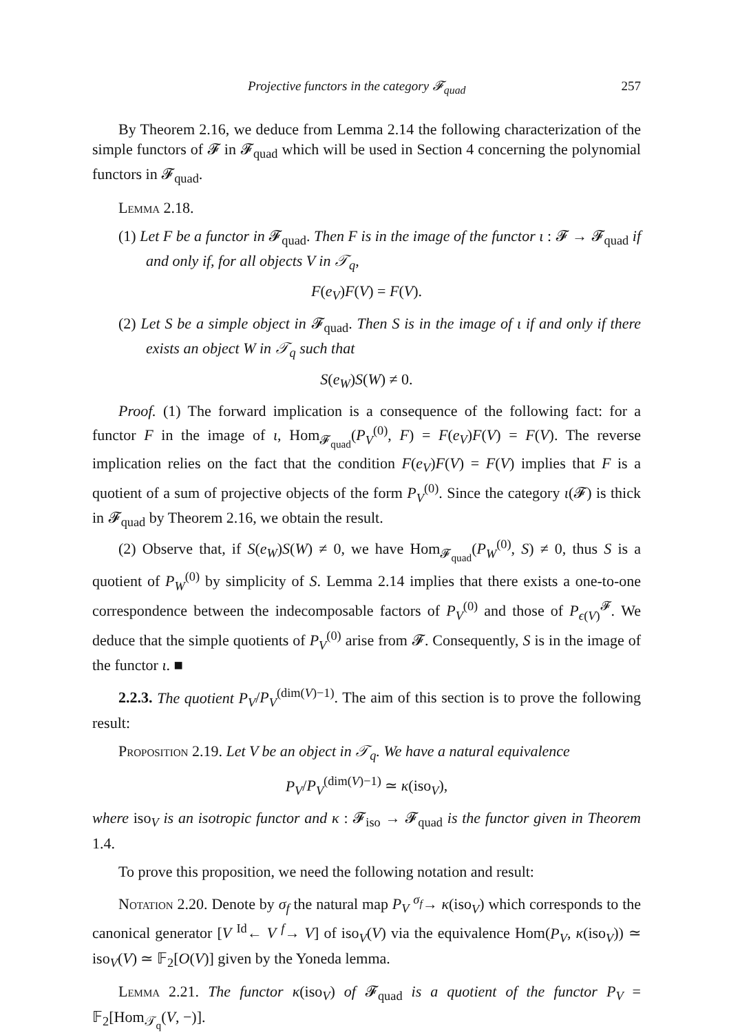Projective functors in the category 𝓕<sub>quad</sub> 257
By Theorem 2.16, we deduce from Lemma 2.14 the following characterization of the simple functors of 𝓕 in 𝓕<sub>quad</sub> which will be used in Section 4 concerning the polynomial functors in 𝓕<sub>quad</sub>.
Lemma 2.18.
(1) Let F be a functor in 𝓕<sub>quad</sub>. Then F is in the image of the functor ι : 𝓕 → 𝓕<sub>quad</sub> if and only if, for all objects V in 𝒯<sub>q</sub>,
F(e<sub>V</sub>)F(V) = F(V).
(2) Let S be a simple object in 𝓕<sub>quad</sub>. Then S is in the image of ι if and only if there exists an object W in 𝒯<sub>q</sub> such that
S(e<sub>W</sub>)S(W) ≠ 0.
Proof. (1) The forward implication is a consequence of the following fact: for a functor F in the image of ι, Hom<sub>𝓕<sub>quad</sub></sub>(P<sub>V</sub><sup>(0)</sup>, F) = F(e<sub>V</sub>)F(V) = F(V). The reverse implication relies on the fact that the condition F(e<sub>V</sub>)F(V) = F(V) implies that F is a quotient of a sum of projective objects of the form P<sub>V</sub><sup>(0)</sup>. Since the category ι(𝓕) is thick in 𝓕<sub>quad</sub> by Theorem 2.16, we obtain the result.
(2) Observe that, if S(e<sub>W</sub>)S(W) ≠ 0, we have Hom<sub>𝓕<sub>quad</sub></sub>(P<sub>W</sub><sup>(0)</sup>, S) ≠ 0, thus S is a quotient of P<sub>W</sub><sup>(0)</sup> by simplicity of S. Lemma 2.14 implies that there exists a one-to-one correspondence between the indecomposable factors of P<sub>V</sub><sup>(0)</sup> and those of P<sub>ϵ(V)</sub><sup>𝓕</sup>. We deduce that the simple quotients of P<sub>V</sub><sup>(0)</sup> arise from 𝓕. Consequently, S is in the image of the functor ι. ■
2.2.3. The quotient P<sub>V</sub>/P<sub>V</sub><sup>(dim(V)−1)</sup>. The aim of this section is to prove the following result:
Proposition 2.19. Let V be an object in 𝒯<sub>q</sub>. We have a natural equivalence
P<sub>V</sub>/P<sub>V</sub><sup>(dim(V)−1)</sup> ≃ κ(iso<sub>V</sub>),
where iso<sub>V</sub> is an isotropic functor and κ : 𝓕<sub>iso</sub> → 𝓕<sub>quad</sub> is the functor given in Theorem 1.4.
To prove this proposition, we need the following notation and result:
Notation 2.20. Denote by σ<sub>f</sub> the natural map P<sub>V</sub> <sup>σ<sub>f</sub></sup>→ κ(iso<sub>V</sub>) which corresponds to the canonical generator [V <sup>Id</sup>← V <sup>f</sup>→ V] of iso<sub>V</sub>(V) via the equivalence Hom(P<sub>V</sub>, κ(iso<sub>V</sub>)) ≃ iso<sub>V</sub>(V) ≃ 𝔽<sub>2</sub>[O(V)] given by the Yoneda lemma.
Lemma 2.21. The functor κ(iso<sub>V</sub>) of 𝓕<sub>quad</sub> is a quotient of the functor P<sub>V</sub> = 𝔽<sub>2</sub>[Hom<sub>𝒯<sub>q</sub></sub>(V, −)].